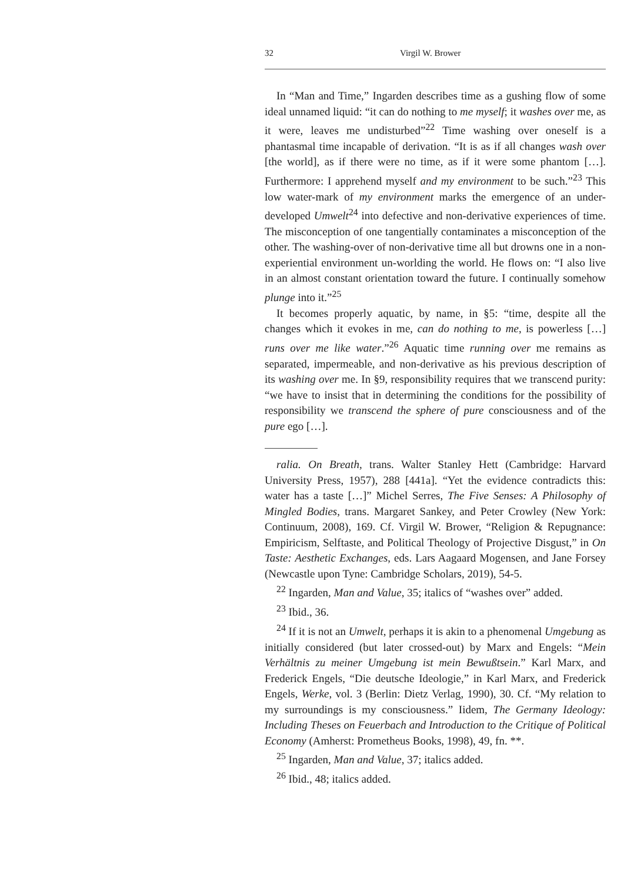32 Virgil W. Brower
In “Man and Time,” Ingarden describes time as a gushing flow of some ideal unnamed liquid: “it can do nothing to me myself; it washes over me, as it were, leaves me undisturbed”<sup>22</sup> Time washing over oneself is a phantasmal time incapable of derivation. “It is as if all changes wash over [the world], as if there were no time, as if it were some phantom […]. Furthermore: I apprehend myself and my environment to be such.”<sup>23</sup> This low water-mark of my environment marks the emergence of an under-developed Umwelt<sup>24</sup> into defective and non-derivative experiences of time. The misconception of one tangentially contaminates a misconception of the other. The washing-over of non-derivative time all but drowns one in a non-experiential environment un-worlding the world. He flows on: “I also live in an almost constant orientation toward the future. I continually somehow plunge into it.”<sup>25</sup>
It becomes properly aquatic, by name, in §5: “time, despite all the changes which it evokes in me, can do nothing to me, is powerless […] runs over me like water.”<sup>26</sup> Aquatic time running over me remains as separated, impermeable, and non-derivative as his previous description of its washing over me. In §9, responsibility requires that we transcend purity: “we have to insist that in determining the conditions for the possibility of responsibility we transcend the sphere of pure consciousness and of the pure ego […].
ralia. On Breath, trans. Walter Stanley Hett (Cambridge: Harvard University Press, 1957), 288 [441a]. “Yet the evidence contradicts this: water has a taste […]” Michel Serres, The Five Senses: A Philosophy of Mingled Bodies, trans. Margaret Sankey, and Peter Crowley (New York: Continuum, 2008), 169. Cf. Virgil W. Brower, “Religion & Repugnance: Empiricism, Selftaste, and Political Theology of Projective Disgust,” in On Taste: Aesthetic Exchanges, eds. Lars Aagaard Mogensen, and Jane Forsey (Newcastle upon Tyne: Cambridge Scholars, 2019), 54-5.
<sup>22</sup> Ingarden, Man and Value, 35; italics of “washes over” added.
<sup>23</sup> Ibid., 36.
<sup>24</sup> If it is not an Umwelt, perhaps it is akin to a phenomenal Umgebung as initially considered (but later crossed-out) by Marx and Engels: “Mein Verhältnis zu meiner Umgebung ist mein Bewußtsein.” Karl Marx, and Frederick Engels, “Die deutsche Ideologie,” in Karl Marx, and Frederick Engels, Werke, vol. 3 (Berlin: Dietz Verlag, 1990), 30. Cf. “My relation to my surroundings is my consciousness.” Iidem, The Germany Ideology: Including Theses on Feuerbach and Introduction to the Critique of Political Economy (Amherst: Prometheus Books, 1998), 49, fn. **.
<sup>25</sup> Ingarden, Man and Value, 37; italics added.
<sup>26</sup> Ibid., 48; italics added.